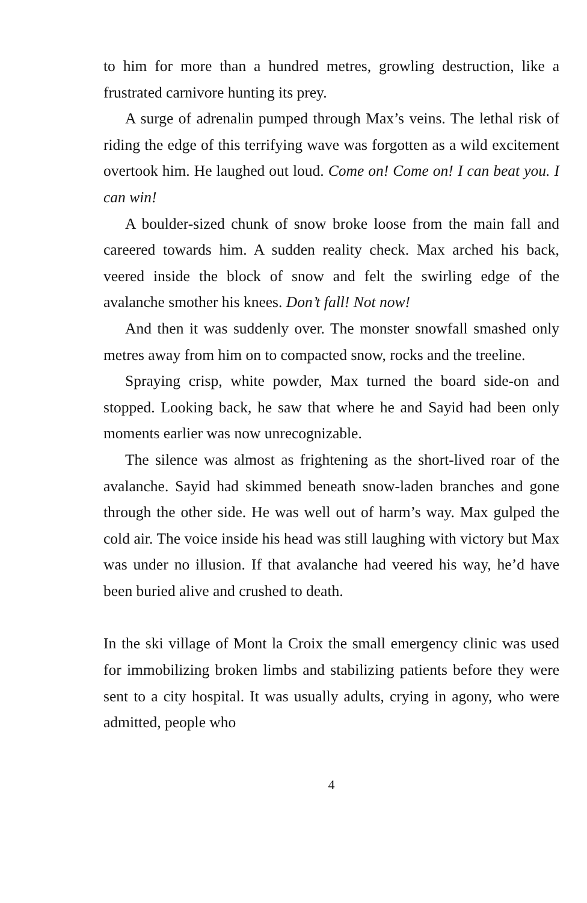to him for more than a hundred metres, growling destruction, like a frustrated carnivore hunting its prey.
A surge of adrenalin pumped through Max’s veins. The lethal risk of riding the edge of this terrifying wave was forgotten as a wild excitement overtook him. He laughed out loud. Come on! Come on! I can beat you. I can win!
A boulder-sized chunk of snow broke loose from the main fall and careered towards him. A sudden reality check. Max arched his back, veered inside the block of snow and felt the swirling edge of the avalanche smother his knees. Don’t fall! Not now!
And then it was suddenly over. The monster snowfall smashed only metres away from him on to compacted snow, rocks and the treeline.
Spraying crisp, white powder, Max turned the board side-on and stopped. Looking back, he saw that where he and Sayid had been only moments earlier was now unrecognizable.
The silence was almost as frightening as the short-lived roar of the avalanche. Sayid had skimmed beneath snow-laden branches and gone through the other side. He was well out of harm’s way. Max gulped the cold air. The voice inside his head was still laughing with victory but Max was under no illusion. If that avalanche had veered his way, he’d have been buried alive and crushed to death.
In the ski village of Mont la Croix the small emergency clinic was used for immobilizing broken limbs and stabilizing patients before they were sent to a city hospital. It was usually adults, crying in agony, who were admitted, people who
4